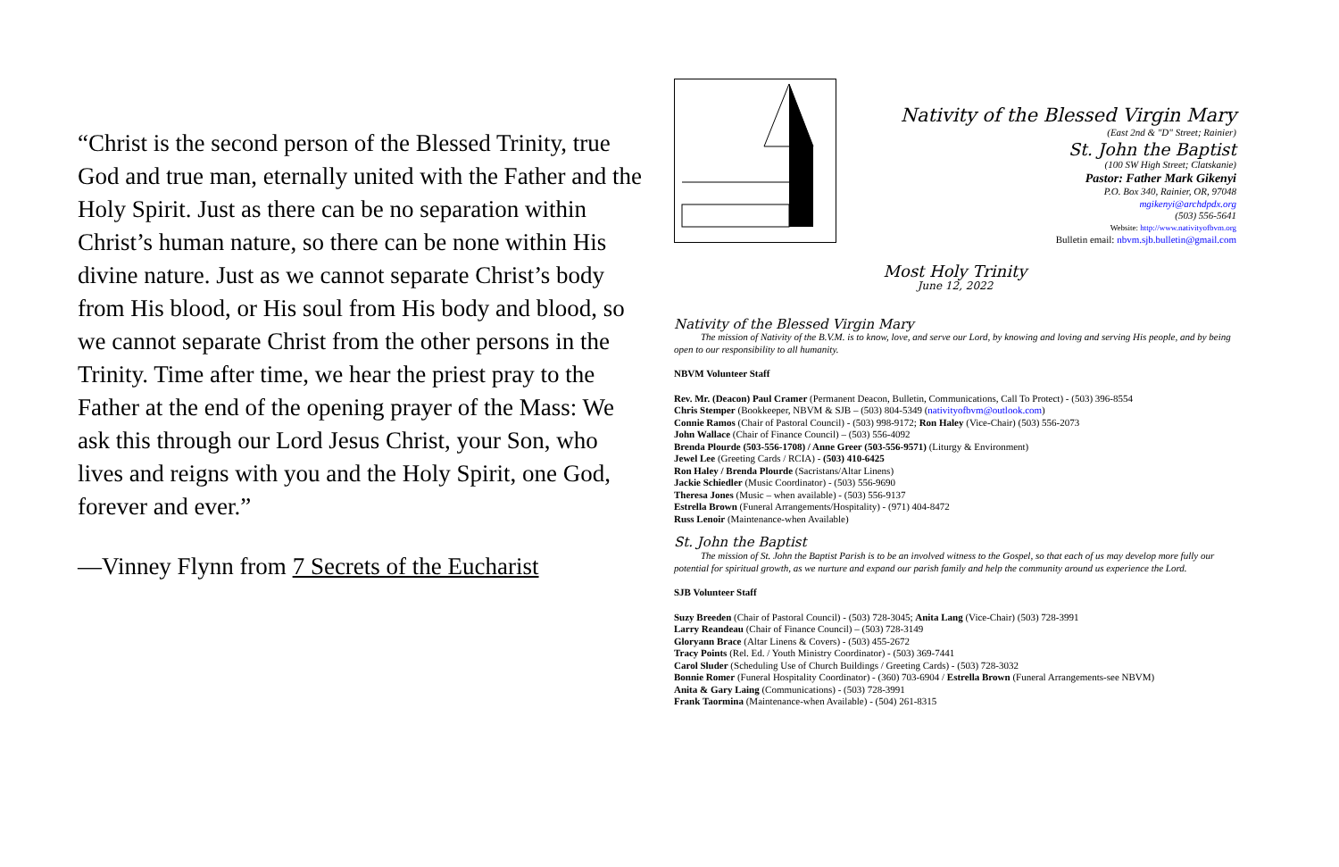“Christ is the second person of the Blessed Trinity, true God and true man, eternally united with the Father and the Holy Spirit. Just as there can be no separation within Christ’s human nature, so there can be none within His divine nature. Just as we cannot separate Christ’s body from His blood, or His soul from His body and blood, so we cannot separate Christ from the other persons in the Trinity. Time after time, we hear the priest pray to the Father at the end of the opening prayer of the Mass: We ask this through our Lord Jesus Christ, your Son, who lives and reigns with you and the Holy Spirit, one God, forever and ever.”
—Vinney Flynn from 7 Secrets of the Eucharist
Nativity of the Blessed Virgin Mary
(East 2nd & "D" Street; Rainier)
St. John the Baptist
(100 SW High Street; Clatskanie)
Pastor: Father Mark Gikenyi
P.O. Box 340, Rainier, OR, 97048
mgikenyi@archdpdx.org
(503) 556-5641
Website: http://www.nativityofbvm.org
Bulletin email: nbvm.sjb.bulletin@gmail.com
Most Holy Trinity
June 12, 2022
Nativity of the Blessed Virgin Mary
The mission of Nativity of the B.V.M. is to know, love, and serve our Lord, by knowing and loving and serving His people, and by being open to our responsibility to all humanity.
NBVM Volunteer Staff
Rev. Mr. (Deacon) Paul Cramer (Permanent Deacon, Bulletin, Communications, Call To Protect) - (503) 396-8554
Chris Stemper (Bookkeeper, NBVM & SJB – (503) 804-5349 (nativityofbvm@outlook.com)
Connie Ramos (Chair of Pastoral Council) - (503) 998-9172; Ron Haley (Vice-Chair) (503) 556-2073
John Wallace (Chair of Finance Council) – (503) 556-4092
Brenda Plourde (503-556-1708) / Anne Greer (503-556-9571) (Liturgy & Environment)
Jewel Lee (Greeting Cards / RCIA) - (503) 410-6425
Ron Haley / Brenda Plourde (Sacristans/Altar Linens)
Jackie Schiedler (Music Coordinator) - (503) 556-9690
Theresa Jones (Music – when available) - (503) 556-9137
Estrella Brown (Funeral Arrangements/Hospitality) - (971) 404-8472
Russ Lenoir (Maintenance-when Available)
St. John the Baptist
The mission of St. John the Baptist Parish is to be an involved witness to the Gospel, so that each of us may develop more fully our potential for spiritual growth, as we nurture and expand our parish family and help the community around us experience the Lord.
SJB Volunteer Staff
Suzy Breeden (Chair of Pastoral Council) - (503) 728-3045; Anita Lang (Vice-Chair) (503) 728-3991
Larry Reandeau (Chair of Finance Council) – (503) 728-3149
Gloryann Brace (Altar Linens & Covers) - (503) 455-2672
Tracy Points (Rel. Ed. / Youth Ministry Coordinator) - (503) 369-7441
Carol Sluder (Scheduling Use of Church Buildings / Greeting Cards) - (503) 728-3032
Bonnie Romer (Funeral Hospitality Coordinator) - (360) 703-6904 / Estrella Brown (Funeral Arrangements-see NBVM)
Anita & Gary Laing (Communications) - (503) 728-3991
Frank Taormina (Maintenance-when Available) - (504) 261-8315